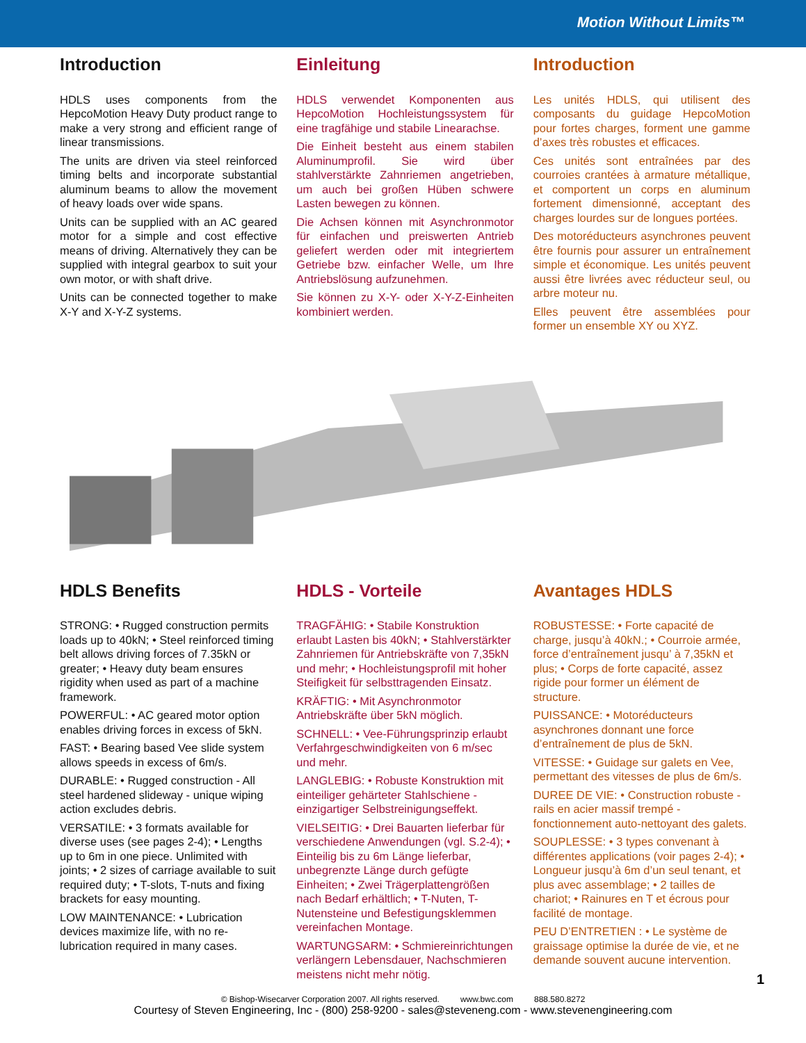Motion Without Limits™
Introduction
HDLS uses components from the HepcoMotion Heavy Duty product range to make a very strong and efficient range of linear transmissions.
The units are driven via steel reinforced timing belts and incorporate substantial aluminum beams to allow the movement of heavy loads over wide spans.
Units can be supplied with an AC geared motor for a simple and cost effective means of driving. Alternatively they can be supplied with integral gearbox to suit your own motor, or with shaft drive.
Units can be connected together to make X-Y and X-Y-Z systems.
Einleitung
HDLS verwendet Komponenten aus HepcoMotion Hochleistungssystem für eine tragfähige und stabile Linearachse.
Die Einheit besteht aus einem stabilen Aluminumprofil. Sie wird über stahlverstärkte Zahnriemen angetrieben, um auch bei großen Hüben schwere Lasten bewegen zu können.
Die Achsen können mit Asynchronmotor für einfachen und preiswerten Antrieb geliefert werden oder mit integriertem Getriebe bzw. einfacher Welle, um Ihre Antriebslösung aufzunehmen.
Sie können zu X-Y- oder X-Y-Z-Einheiten kombiniert werden.
Introduction
Les unités HDLS, qui utilisent des composants du guidage HepcoMotion pour fortes charges, forment une gamme d’axes très robustes et efficaces.
Ces unités sont entraînées par des courroies crantées à armature métallique, et comportent un corps en aluminum fortement dimensionné, acceptant des charges lourdes sur de longues portées.
Des motoréducteurs asynchrones peuvent être fournis pour assurer un entraînement simple et économique. Les unités peuvent aussi être livrées avec réducteur seul, ou arbre moteur nu.
Elles peuvent être assemblées pour former un ensemble XY ou XYZ.
HDLS Benefits
STRONG: • Rugged construction permits loads up to 40kN; • Steel reinforced timing belt allows driving forces of 7.35kN or greater; • Heavy duty beam ensures rigidity when used as part of a machine framework.
POWERFUL: • AC geared motor option enables driving forces in excess of 5kN.
FAST: • Bearing based Vee slide system allows speeds in excess of 6m/s.
DURABLE: • Rugged construction - All steel hardened slideway - unique wiping action excludes debris.
VERSATILE: • 3 formats available for diverse uses (see pages 2-4); • Lengths up to 6m in one piece. Unlimited with joints; • 2 sizes of carriage available to suit required duty; • T-slots, T-nuts and fixing brackets for easy mounting.
LOW MAINTENANCE: • Lubrication devices maximize life, with no re-lubrication required in many cases.
HDLS - Vorteile
TRAGFÄHIG: • Stabile Konstruktion erlaubt Lasten bis 40kN; • Stahlverstärkter Zahnriemen für Antriebskräfte von 7,35kN und mehr; • Hochleistungsprofil mit hoher Steifigkeit für selbsttragenden Einsatz.
KRÄFTIG: • Mit Asynchronmotor Antriebskräfte über 5kN möglich.
SCHNELL: • Vee-Führungsprinzip erlaubt Verfahrgeschwindigkeiten von 6 m/sec und mehr.
LANGLEBIG: • Robuste Konstruktion mit einteiliger gehärteter Stahlschiene - einzigartiger Selbstreinigungseffekt.
VIELSEITIG: • Drei Bauarten lieferbar für verschiedene Anwendungen (vgl. S.2-4); • Einteilig bis zu 6m Länge lieferbar, unbegrenzte Länge durch gefügte Einheiten; • Zwei Trägerplattengrößen nach Bedarf erhältlich; • T-Nuten, T-Nutensteine und Befestigungsklemmen vereinfachen Montage.
WARTUNGSARM: • Schmiereinrichtungen verlängern Lebensdauer, Nachschmieren meistens nicht mehr nötig.
Avantages HDLS
ROBUSTESSE: • Forte capacité de charge, jusqu’à 40kN.; • Courroie armée, force d’entraînement jusqu’ à 7,35kN et plus; • Corps de forte capacité, assez rigide pour former un élément de structure.
PUISSANCE: • Motoréducteurs asynchrones donnant une force d’entraînement de plus de 5kN.
VITESSE: • Guidage sur galets en Vee, permettant des vitesses de plus de 6m/s.
DUREE DE VIE: • Construction robuste - rails en acier massif trempé - fonctionnement auto-nettoyant des galets.
SOUPLESSE: • 3 types convenant à différentes applications (voir pages 2-4); • Longueur jusqu’à 6m d’un seul tenant, et plus avec assemblage; • 2 tailles de chariot; • Rainures en T et écrous pour facilité de montage.
PEU D’ENTRETIEN : • Le système de graissage optimise la durée de vie, et ne demande souvent aucune intervention.
1
© Bishop-Wisecarver Corporation 2007. All rights reserved. www.bwc.com 888.580.8272
Courtesy of Steven Engineering, Inc - (800) 258-9200 - sales@steveneng.com - www.stevenengineering.com